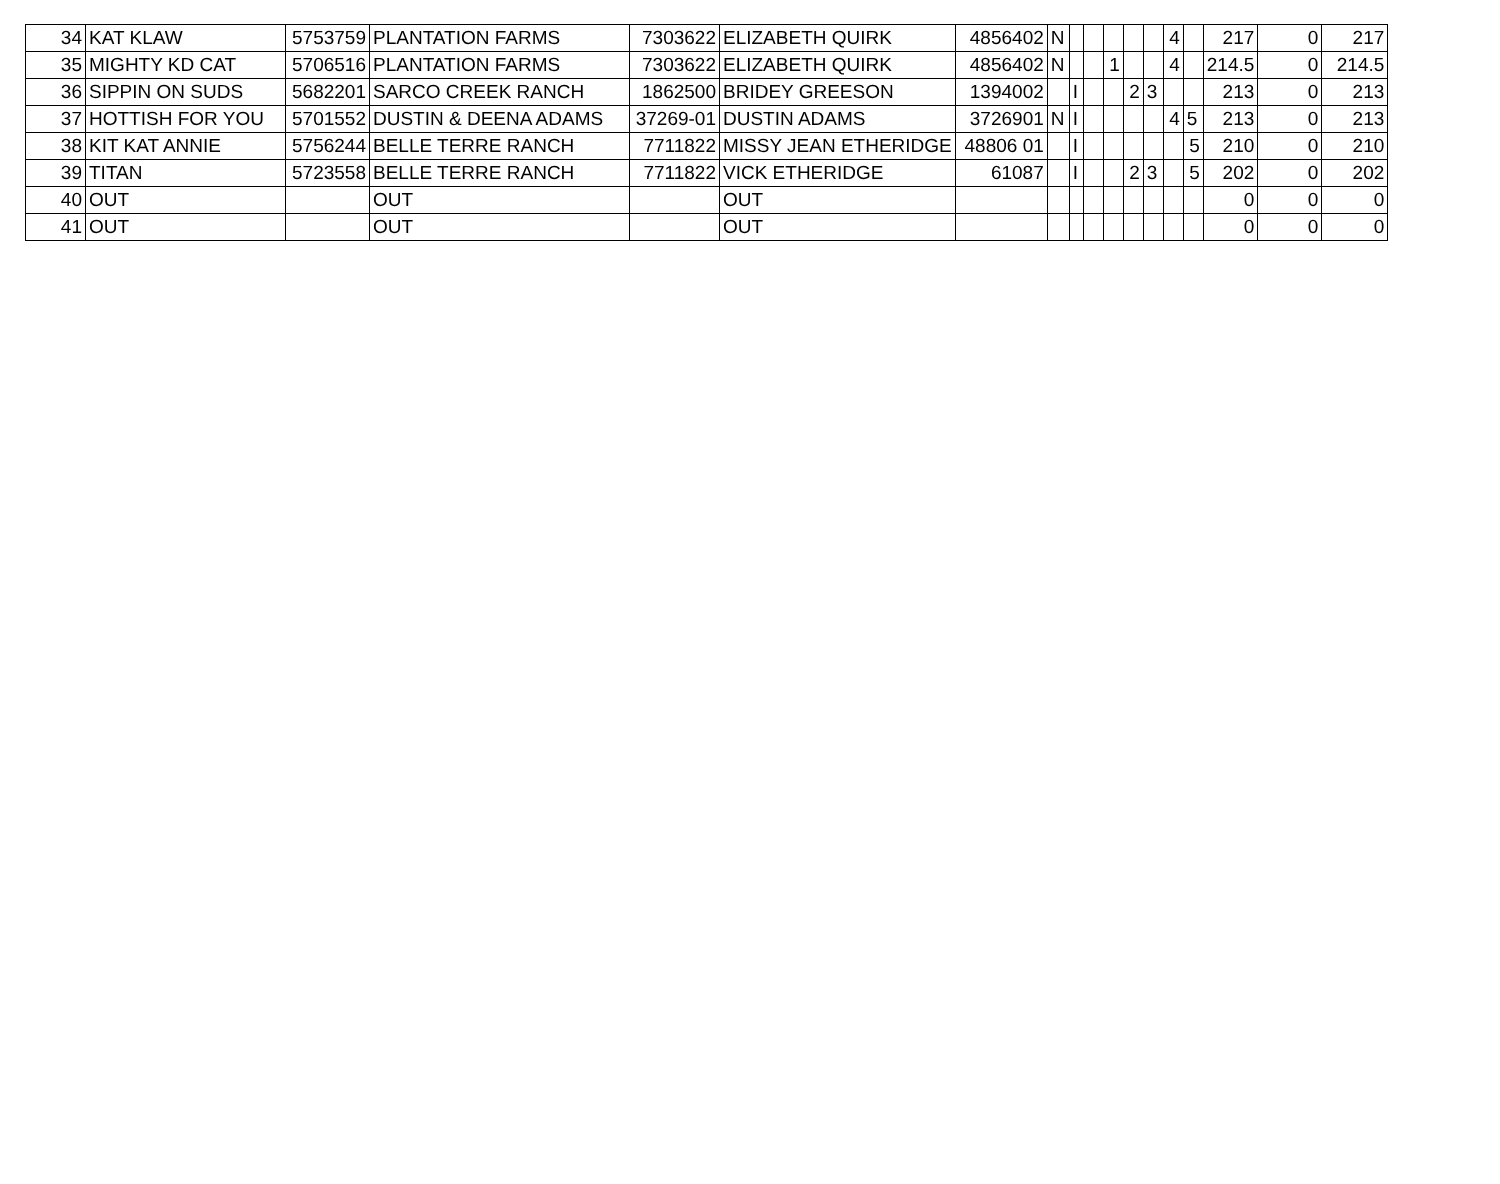| 34 | KAT KLAW | 5753759 | PLANTATION FARMS | 7303622 | ELIZABETH QUIRK | 4856402 | N | | | | | | 4 | | 217 | 0 | 217 |
| 35 | MIGHTY KD CAT | 5706516 | PLANTATION FARMS | 7303622 | ELIZABETH QUIRK | 4856402 | N | | | 1 | | | 4 | | 214.5 | 0 | 214.5 |
| 36 | SIPPIN ON SUDS | 5682201 | SARCO CREEK RANCH | 1862500 | BRIDEY GREESON | 1394002 | | I | | | 2 | 3 | | | 213 | 0 | 213 |
| 37 | HOTTISH FOR YOU | 5701552 | DUSTIN & DEENA ADAMS | 37269-01 | DUSTIN ADAMS | 3726901 | N | I | | | | | 4 | 5 | 213 | 0 | 213 |
| 38 | KIT KAT ANNIE | 5756244 | BELLE TERRE RANCH | 7711822 | MISSY JEAN ETHERIDGE | 48806 01 | | I | | | | | | 5 | 210 | 0 | 210 |
| 39 | TITAN | 5723558 | BELLE TERRE RANCH | 7711822 | VICK ETHERIDGE | 61087 | | I | | | 2 | 3 | | 5 | 202 | 0 | 202 |
| 40 | OUT | | OUT | | OUT | | | | | | | | | | 0 | 0 | 0 |
| 41 | OUT | | OUT | | OUT | | | | | | | | | | 0 | 0 | 0 |